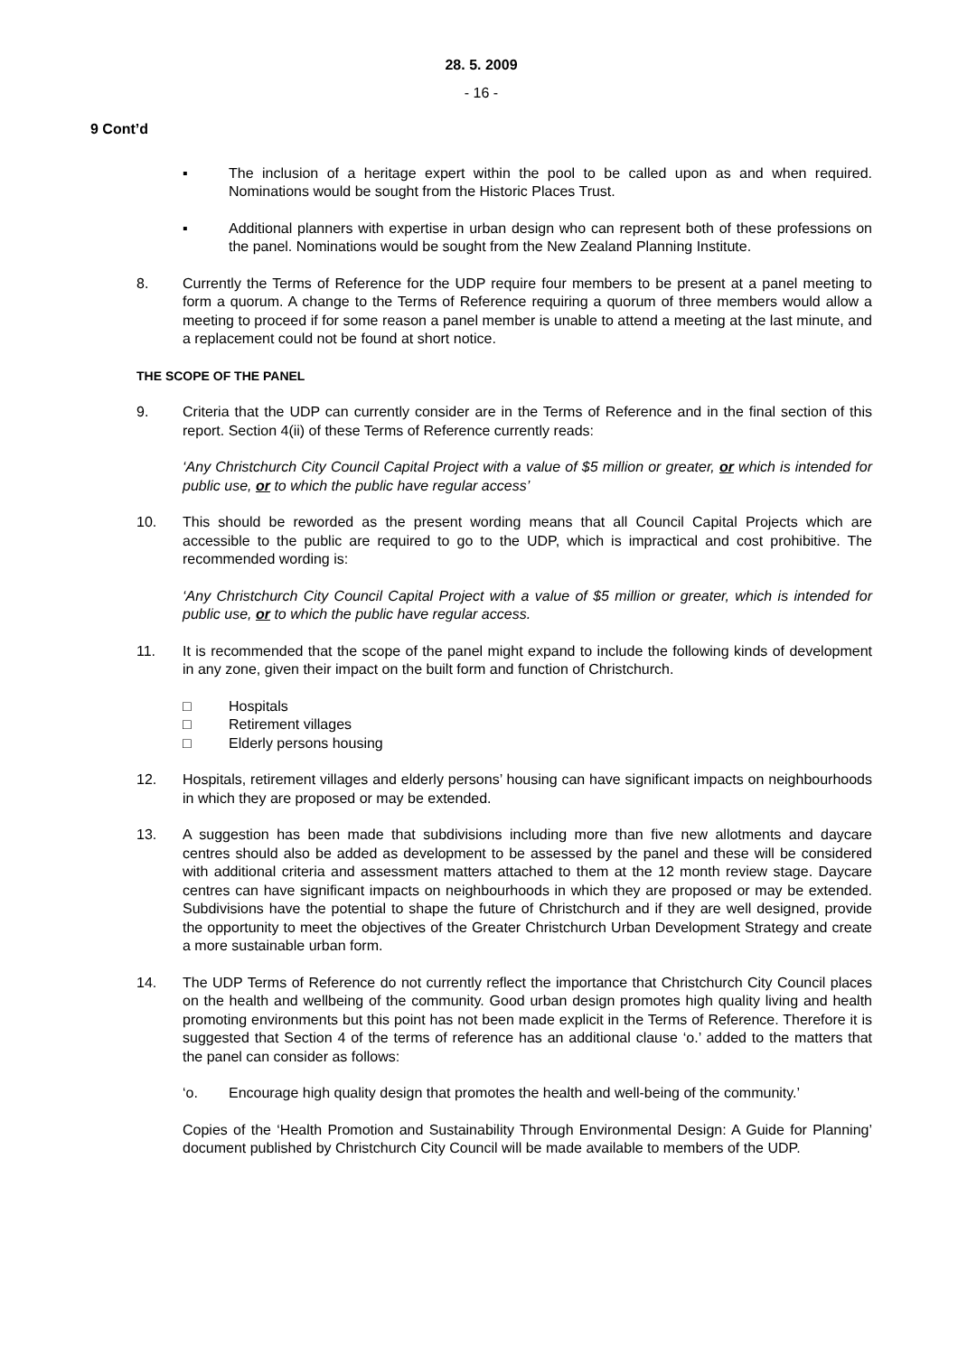28. 5. 2009
- 16 -
9 Cont’d
▪ The inclusion of a heritage expert within the pool to be called upon as and when required. Nominations would be sought from the Historic Places Trust.
▪ Additional planners with expertise in urban design who can represent both of these professions on the panel. Nominations would be sought from the New Zealand Planning Institute.
8. Currently the Terms of Reference for the UDP require four members to be present at a panel meeting to form a quorum. A change to the Terms of Reference requiring a quorum of three members would allow a meeting to proceed if for some reason a panel member is unable to attend a meeting at the last minute, and a replacement could not be found at short notice.
THE SCOPE OF THE PANEL
9. Criteria that the UDP can currently consider are in the Terms of Reference and in the final section of this report. Section 4(ii) of these Terms of Reference currently reads:
‘Any Christchurch City Council Capital Project with a value of $5 million or greater, or which is intended for public use, or to which the public have regular access’
10. This should be reworded as the present wording means that all Council Capital Projects which are accessible to the public are required to go to the UDP, which is impractical and cost prohibitive. The recommended wording is:
‘Any Christchurch City Council Capital Project with a value of $5 million or greater, which is intended for public use, or to which the public have regular access.
11. It is recommended that the scope of the panel might expand to include the following kinds of development in any zone, given their impact on the built form and function of Christchurch.
□ Hospitals
□ Retirement villages
□ Elderly persons housing
12. Hospitals, retirement villages and elderly persons’ housing can have significant impacts on neighbourhoods in which they are proposed or may be extended.
13. A suggestion has been made that subdivisions including more than five new allotments and daycare centres should also be added as development to be assessed by the panel and these will be considered with additional criteria and assessment matters attached to them at the 12 month review stage. Daycare centres can have significant impacts on neighbourhoods in which they are proposed or may be extended. Subdivisions have the potential to shape the future of Christchurch and if they are well designed, provide the opportunity to meet the objectives of the Greater Christchurch Urban Development Strategy and create a more sustainable urban form.
14. The UDP Terms of Reference do not currently reflect the importance that Christchurch City Council places on the health and wellbeing of the community. Good urban design promotes high quality living and health promoting environments but this point has not been made explicit in the Terms of Reference. Therefore it is suggested that Section 4 of the terms of reference has an additional clause ‘o.’ added to the matters that the panel can consider as follows:
‘o. Encourage high quality design that promotes the health and well-being of the community.’
Copies of the ‘Health Promotion and Sustainability Through Environmental Design: A Guide for Planning’ document published by Christchurch City Council will be made available to members of the UDP.